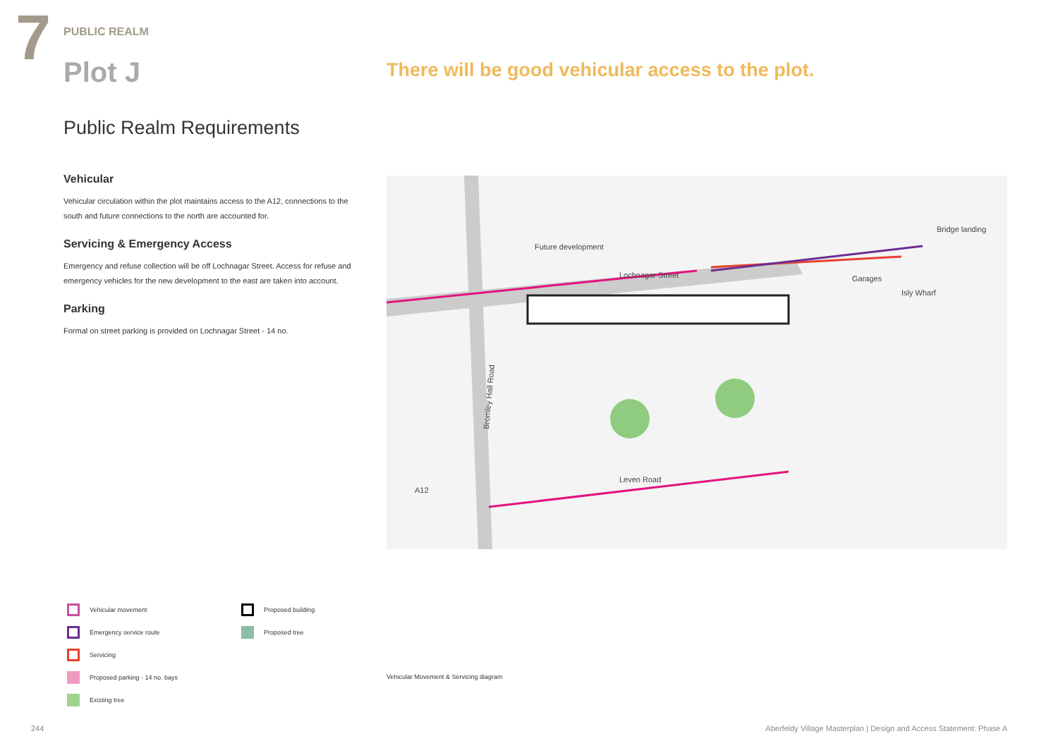7 PUBLIC REALM
Plot J
There will be good vehicular access to the plot.
Public Realm Requirements
Vehicular
Vehicular circulation within the plot maintains access to the A12, connections to the south and future connections to the north are accounted for.
Servicing & Emergency Access
Emergency and refuse collection will be off Lochnagar Street. Access for refuse and emergency vehicles for the new development to the east are taken into account.
Parking
Formal on street parking is provided on Lochnagar Street - 14 no.
Future development
Lochnagar Street
Leven Road
Bromley Hall Road
A12
Isly Wharf
Bridge landing
Garages
Vehicular movement
Emergency service route
Servicing
Proposed parking - 14 no. bays
Existing tree
Proposed building
Proposed tree
Vehicular Movement & Servicing diagram
244
Aberfeldy Village Masterplan | Design and Access Statement: Phase A